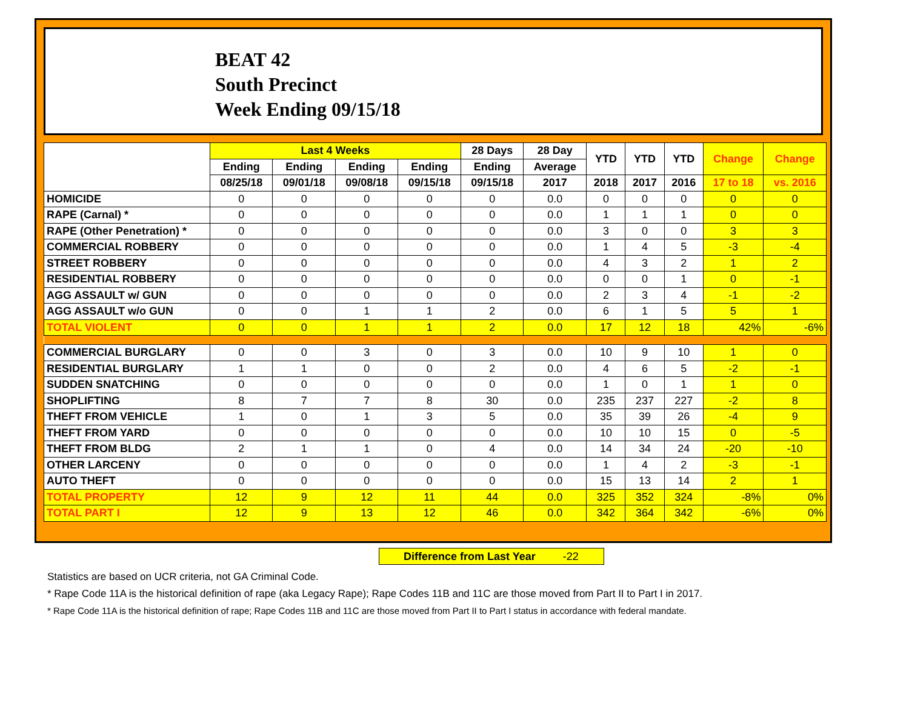BEAT 42
South Precinct
Week Ending 09/15/18
| | Last 4 Weeks | | | | 28 Days | 28 Day | YTD | YTD | YTD | Change | Change |
| --- | --- | --- | --- | --- | --- | --- | --- | --- | --- | --- | --- |
| | Ending | Ending | Ending | Ending | Ending | Average | | | | | |
| | 08/25/18 | 09/01/18 | 09/08/18 | 09/15/18 | 09/15/18 | 2017 | 2018 | 2017 | 2016 | 17 to 18 | vs. 2016 |
| HOMICIDE | 0 | 0 | 0 | 0 | 0 | 0.0 | 0 | 0 | 0 | 0 | 0 |
| RAPE (Carnal) * | 0 | 0 | 0 | 0 | 0 | 0.0 | 1 | 1 | 1 | 0 | 0 |
| RAPE (Other Penetration) * | 0 | 0 | 0 | 0 | 0 | 0.0 | 3 | 0 | 0 | 3 | 3 |
| COMMERCIAL ROBBERY | 0 | 0 | 0 | 0 | 0 | 0.0 | 1 | 4 | 5 | -3 | -4 |
| STREET ROBBERY | 0 | 0 | 0 | 0 | 0 | 0.0 | 4 | 3 | 2 | 1 | 2 |
| RESIDENTIAL ROBBERY | 0 | 0 | 0 | 0 | 0 | 0.0 | 0 | 0 | 1 | 0 | -1 |
| AGG ASSAULT w/ GUN | 0 | 0 | 0 | 0 | 0 | 0.0 | 2 | 3 | 4 | -1 | -2 |
| AGG ASSAULT w/o GUN | 0 | 0 | 1 | 1 | 2 | 0.0 | 6 | 1 | 5 | 5 | 1 |
| TOTAL VIOLENT | 0 | 0 | 1 | 1 | 2 | 0.0 | 17 | 12 | 18 | 42% | -6% |
| COMMERCIAL BURGLARY | 0 | 0 | 3 | 0 | 3 | 0.0 | 10 | 9 | 10 | 1 | 0 |
| RESIDENTIAL BURGLARY | 1 | 1 | 0 | 0 | 2 | 0.0 | 4 | 6 | 5 | -2 | -1 |
| SUDDEN SNATCHING | 0 | 0 | 0 | 0 | 0 | 0.0 | 1 | 0 | 1 | 1 | 0 |
| SHOPLIFTING | 8 | 7 | 7 | 8 | 30 | 0.0 | 235 | 237 | 227 | -2 | 8 |
| THEFT FROM VEHICLE | 1 | 0 | 1 | 3 | 5 | 0.0 | 35 | 39 | 26 | -4 | 9 |
| THEFT FROM YARD | 0 | 0 | 0 | 0 | 0 | 0.0 | 10 | 10 | 15 | 0 | -5 |
| THEFT FROM BLDG | 2 | 1 | 1 | 0 | 4 | 0.0 | 14 | 34 | 24 | -20 | -10 |
| OTHER LARCENY | 0 | 0 | 0 | 0 | 0 | 0.0 | 1 | 4 | 2 | -3 | -1 |
| AUTO THEFT | 0 | 0 | 0 | 0 | 0 | 0.0 | 15 | 13 | 14 | 2 | 1 |
| TOTAL PROPERTY | 12 | 9 | 12 | 11 | 44 | 0.0 | 325 | 352 | 324 | -8% | 0% |
| TOTAL PART I | 12 | 9 | 13 | 12 | 46 | 0.0 | 342 | 364 | 342 | -6% | 0% |
Difference from Last Year -22
Statistics are based on UCR criteria, not GA Criminal Code.
* Rape Code 11A is the historical definition of rape (aka Legacy Rape); Rape Codes 11B and 11C are those moved from Part II to Part I in 2017.
* Rape Code 11A is the historical definition of rape; Rape Codes 11B and 11C are those moved from Part II to Part I status in accordance with federal mandate.